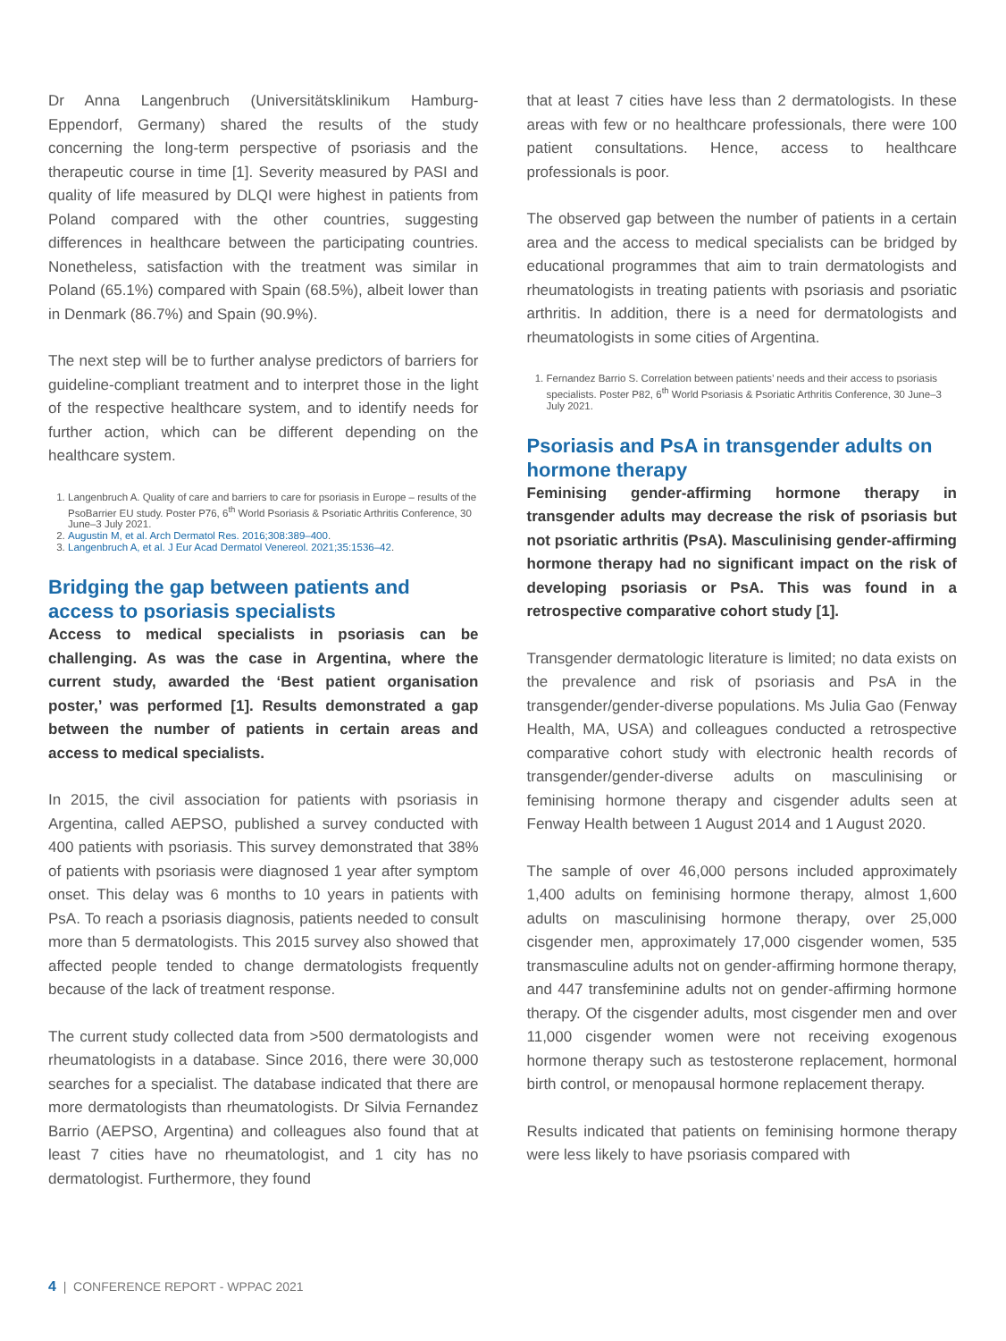Dr Anna Langenbruch (Universitätsklinikum Hamburg-Eppendorf, Germany) shared the results of the study concerning the long-term perspective of psoriasis and the therapeutic course in time [1]. Severity measured by PASI and quality of life measured by DLQI were highest in patients from Poland compared with the other countries, suggesting differences in healthcare between the participating countries. Nonetheless, satisfaction with the treatment was similar in Poland (65.1%) compared with Spain (68.5%), albeit lower than in Denmark (86.7%) and Spain (90.9%).
The next step will be to further analyse predictors of barriers for guideline-compliant treatment and to interpret those in the light of the respective healthcare system, and to identify needs for further action, which can be different depending on the healthcare system.
1. Langenbruch A. Quality of care and barriers to care for psoriasis in Europe – results of the PsoBarrier EU study. Poster P76, 6<sup>th</sup> World Psoriasis & Psoriatic Arthritis Conference, 30 June–3 July 2021.
2. Augustin M, et al. Arch Dermatol Res. 2016;308:389–400.
3. Langenbruch A, et al. J Eur Acad Dermatol Venereol. 2021;35:1536–42.
Bridging the gap between patients and access to psoriasis specialists
Access to medical specialists in psoriasis can be challenging. As was the case in Argentina, where the current study, awarded the ‘Best patient organisation poster,’ was performed [1]. Results demonstrated a gap between the number of patients in certain areas and access to medical specialists.
In 2015, the civil association for patients with psoriasis in Argentina, called AEPSO, published a survey conducted with 400 patients with psoriasis. This survey demonstrated that 38% of patients with psoriasis were diagnosed 1 year after symptom onset. This delay was 6 months to 10 years in patients with PsA. To reach a psoriasis diagnosis, patients needed to consult more than 5 dermatologists. This 2015 survey also showed that affected people tended to change dermatologists frequently because of the lack of treatment response.
The current study collected data from >500 dermatologists and rheumatologists in a database. Since 2016, there were 30,000 searches for a specialist. The database indicated that there are more dermatologists than rheumatologists. Dr Silvia Fernandez Barrio (AEPSO, Argentina) and colleagues also found that at least 7 cities have no rheumatologist, and 1 city has no dermatologist. Furthermore, they found
that at least 7 cities have less than 2 dermatologists. In these areas with few or no healthcare professionals, there were 100 patient consultations. Hence, access to healthcare professionals is poor.
The observed gap between the number of patients in a certain area and the access to medical specialists can be bridged by educational programmes that aim to train dermatologists and rheumatologists in treating patients with psoriasis and psoriatic arthritis. In addition, there is a need for dermatologists and rheumatologists in some cities of Argentina.
1. Fernandez Barrio S. Correlation between patients’ needs and their access to psoriasis specialists. Poster P82, 6<sup>th</sup> World Psoriasis & Psoriatic Arthritis Conference, 30 June–3 July 2021.
Psoriasis and PsA in transgender adults on hormone therapy
Feminising gender-affirming hormone therapy in transgender adults may decrease the risk of psoriasis but not psoriatic arthritis (PsA). Masculinising gender-affirming hormone therapy had no significant impact on the risk of developing psoriasis or PsA. This was found in a retrospective comparative cohort study [1].
Transgender dermatologic literature is limited; no data exists on the prevalence and risk of psoriasis and PsA in the transgender/gender-diverse populations. Ms Julia Gao (Fenway Health, MA, USA) and colleagues conducted a retrospective comparative cohort study with electronic health records of transgender/gender-diverse adults on masculinising or feminising hormone therapy and cisgender adults seen at Fenway Health between 1 August 2014 and 1 August 2020.
The sample of over 46,000 persons included approximately 1,400 adults on feminising hormone therapy, almost 1,600 adults on masculinising hormone therapy, over 25,000 cisgender men, approximately 17,000 cisgender women, 535 transmasculine adults not on gender-affirming hormone therapy, and 447 transfeminine adults not on gender-affirming hormone therapy. Of the cisgender adults, most cisgender men and over 11,000 cisgender women were not receiving exogenous hormone therapy such as testosterone replacement, hormonal birth control, or menopausal hormone replacement therapy.
Results indicated that patients on feminising hormone therapy were less likely to have psoriasis compared with
4 | CONFERENCE REPORT - WPPAC 2021